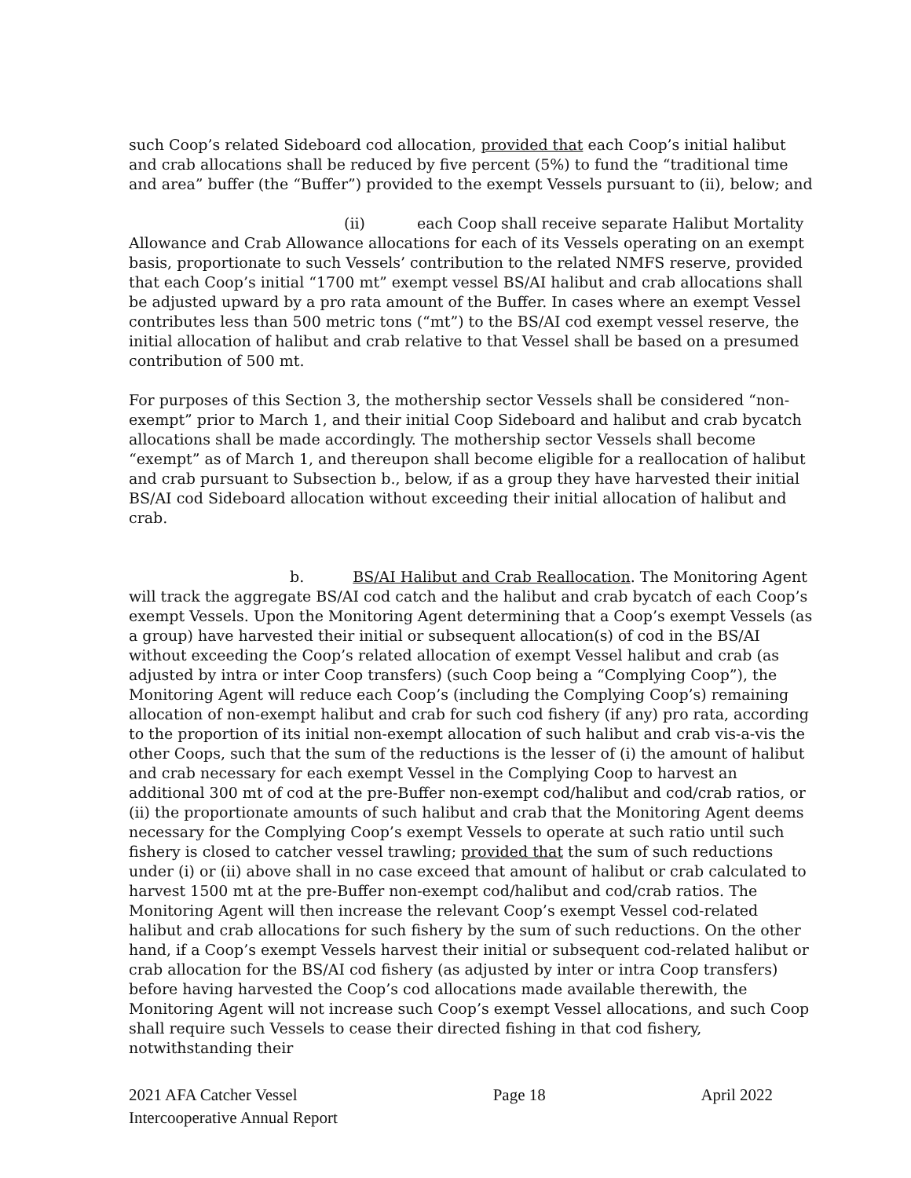such Coop’s related Sideboard cod allocation, provided that each Coop’s initial halibut and crab allocations shall be reduced by five percent (5%) to fund the “traditional time and area” buffer (the “Buffer”) provided to the exempt Vessels pursuant to (ii), below; and
(ii) each Coop shall receive separate Halibut Mortality Allowance and Crab Allowance allocations for each of its Vessels operating on an exempt basis, proportionate to such Vessels’ contribution to the related NMFS reserve, provided that each Coop’s initial “1700 mt” exempt vessel BS/AI halibut and crab allocations shall be adjusted upward by a pro rata amount of the Buffer. In cases where an exempt Vessel contributes less than 500 metric tons (“mt”) to the BS/AI cod exempt vessel reserve, the initial allocation of halibut and crab relative to that Vessel shall be based on a presumed contribution of 500 mt.
For purposes of this Section 3, the mothership sector Vessels shall be considered “non-exempt” prior to March 1, and their initial Coop Sideboard and halibut and crab bycatch allocations shall be made accordingly. The mothership sector Vessels shall become “exempt” as of March 1, and thereupon shall become eligible for a reallocation of halibut and crab pursuant to Subsection b., below, if as a group they have harvested their initial BS/AI cod Sideboard allocation without exceeding their initial allocation of halibut and crab.
b. BS/AI Halibut and Crab Reallocation. The Monitoring Agent will track the aggregate BS/AI cod catch and the halibut and crab bycatch of each Coop’s exempt Vessels. Upon the Monitoring Agent determining that a Coop’s exempt Vessels (as a group) have harvested their initial or subsequent allocation(s) of cod in the BS/AI without exceeding the Coop’s related allocation of exempt Vessel halibut and crab (as adjusted by intra or inter Coop transfers) (such Coop being a “Complying Coop”), the Monitoring Agent will reduce each Coop’s (including the Complying Coop’s) remaining allocation of non-exempt halibut and crab for such cod fishery (if any) pro rata, according to the proportion of its initial non-exempt allocation of such halibut and crab vis-a-vis the other Coops, such that the sum of the reductions is the lesser of (i) the amount of halibut and crab necessary for each exempt Vessel in the Complying Coop to harvest an additional 300 mt of cod at the pre-Buffer non-exempt cod/halibut and cod/crab ratios, or (ii) the proportionate amounts of such halibut and crab that the Monitoring Agent deems necessary for the Complying Coop’s exempt Vessels to operate at such ratio until such fishery is closed to catcher vessel trawling; provided that the sum of such reductions under (i) or (ii) above shall in no case exceed that amount of halibut or crab calculated to harvest 1500 mt at the pre-Buffer non-exempt cod/halibut and cod/crab ratios. The Monitoring Agent will then increase the relevant Coop’s exempt Vessel cod-related halibut and crab allocations for such fishery by the sum of such reductions. On the other hand, if a Coop’s exempt Vessels harvest their initial or subsequent cod-related halibut or crab allocation for the BS/AI cod fishery (as adjusted by inter or intra Coop transfers) before having harvested the Coop’s cod allocations made available therewith, the Monitoring Agent will not increase such Coop’s exempt Vessel allocations, and such Coop shall require such Vessels to cease their directed fishing in that cod fishery, notwithstanding their
2021 AFA Catcher Vessel
Intercooperative Annual Report
Page 18 April 2022